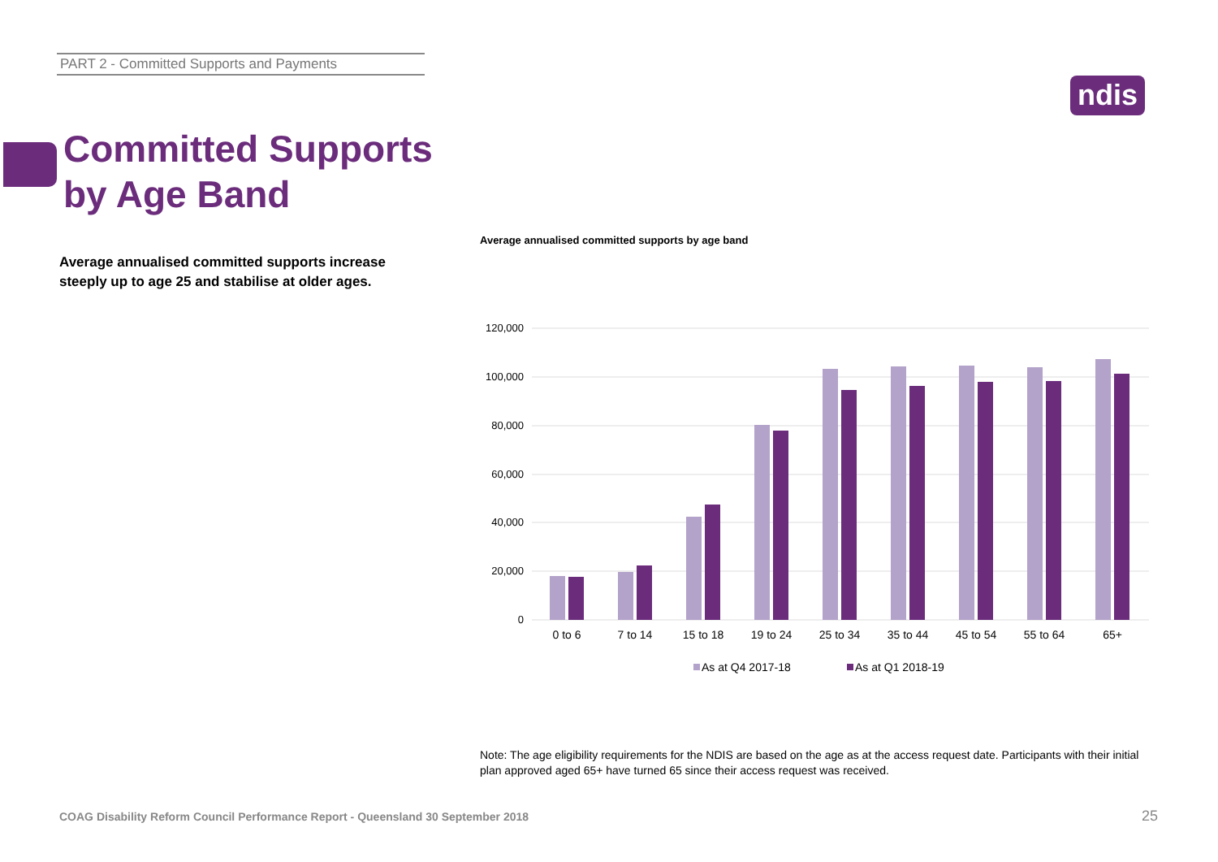PART 2 - Committed Supports and Payments
ndis
Committed Supports
by Age Band
Average annualised committed supports increase steeply up to age 25 and stabilise at older ages.
Average annualised committed supports by age band
120,000
100,000
80,000
60,000
40,000
20,000
0
0 to 6
7 to 14
15 to 18
19 to 24
25 to 34
35 to 44
45 to 54
55 to 64
65+
As at Q4 2017-18
As at Q1 2018-19
Note: The age eligibility requirements for the NDIS are based on the age as at the access request date. Participants with their initial plan approved aged 65+ have turned 65 since their access request was received.
COAG Disability Reform Council Performance Report - Queensland 30 September 2018
25